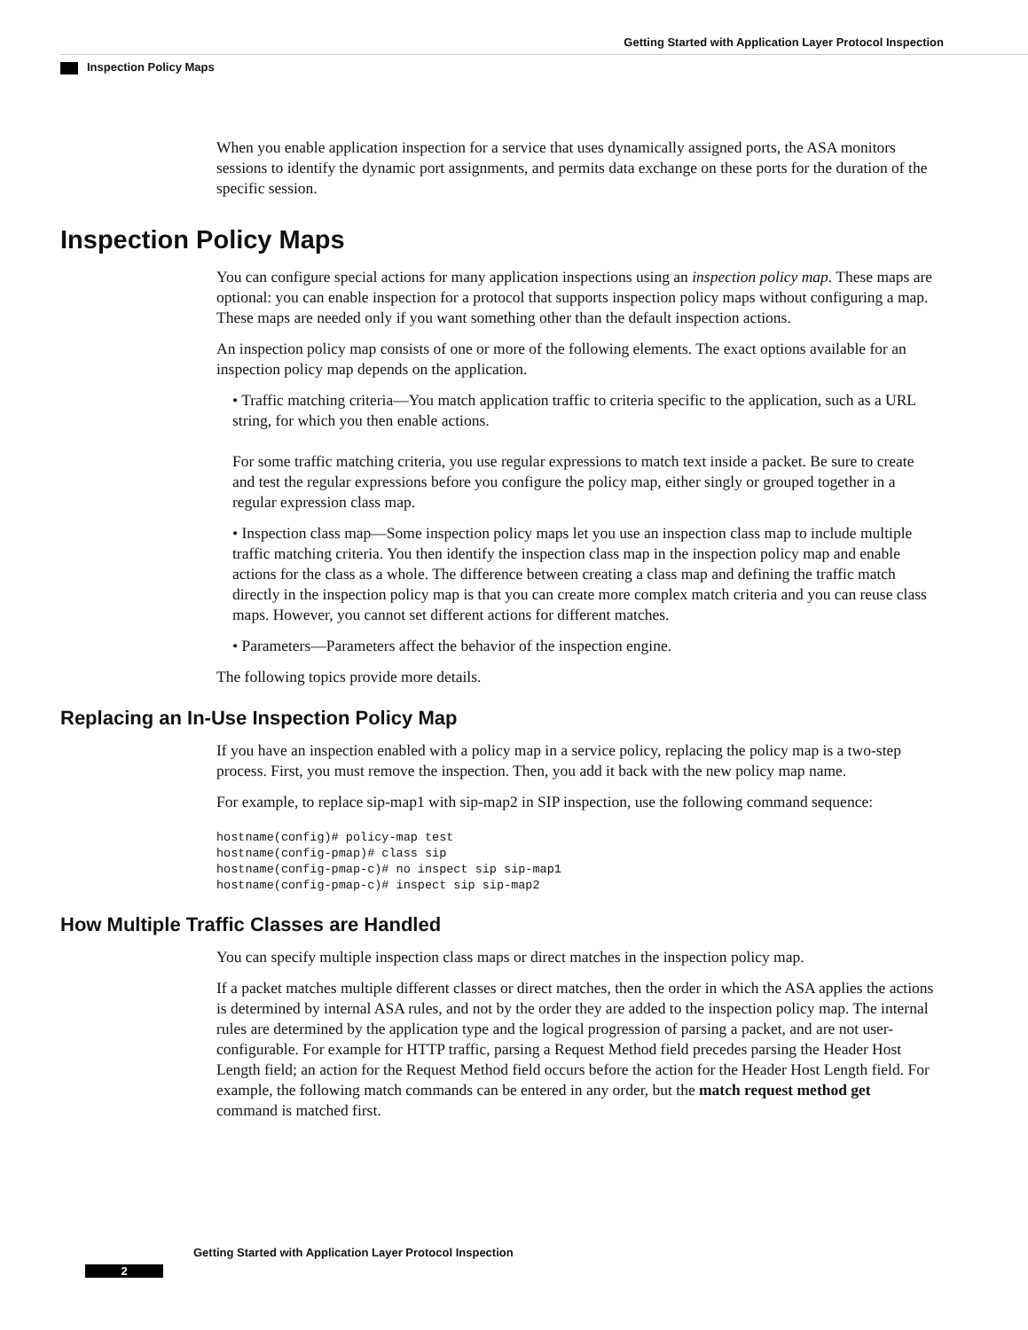Getting Started with Application Layer Protocol Inspection
Inspection Policy Maps
When you enable application inspection for a service that uses dynamically assigned ports, the ASA monitors sessions to identify the dynamic port assignments, and permits data exchange on these ports for the duration of the specific session.
Inspection Policy Maps
You can configure special actions for many application inspections using an inspection policy map. These maps are optional: you can enable inspection for a protocol that supports inspection policy maps without configuring a map. These maps are needed only if you want something other than the default inspection actions.
An inspection policy map consists of one or more of the following elements. The exact options available for an inspection policy map depends on the application.
• Traffic matching criteria—You match application traffic to criteria specific to the application, such as a URL string, for which you then enable actions.
For some traffic matching criteria, you use regular expressions to match text inside a packet. Be sure to create and test the regular expressions before you configure the policy map, either singly or grouped together in a regular expression class map.
• Inspection class map—Some inspection policy maps let you use an inspection class map to include multiple traffic matching criteria. You then identify the inspection class map in the inspection policy map and enable actions for the class as a whole. The difference between creating a class map and defining the traffic match directly in the inspection policy map is that you can create more complex match criteria and you can reuse class maps. However, you cannot set different actions for different matches.
• Parameters—Parameters affect the behavior of the inspection engine.
The following topics provide more details.
Replacing an In-Use Inspection Policy Map
If you have an inspection enabled with a policy map in a service policy, replacing the policy map is a two-step process. First, you must remove the inspection. Then, you add it back with the new policy map name.
For example, to replace sip-map1 with sip-map2 in SIP inspection, use the following command sequence:
hostname(config)# policy-map test
hostname(config-pmap)# class sip
hostname(config-pmap-c)# no inspect sip sip-map1
hostname(config-pmap-c)# inspect sip sip-map2
How Multiple Traffic Classes are Handled
You can specify multiple inspection class maps or direct matches in the inspection policy map.
If a packet matches multiple different classes or direct matches, then the order in which the ASA applies the actions is determined by internal ASA rules, and not by the order they are added to the inspection policy map. The internal rules are determined by the application type and the logical progression of parsing a packet, and are not user-configurable. For example for HTTP traffic, parsing a Request Method field precedes parsing the Header Host Length field; an action for the Request Method field occurs before the action for the Header Host Length field. For example, the following match commands can be entered in any order, but the match request method get command is matched first.
Getting Started with Application Layer Protocol Inspection
2